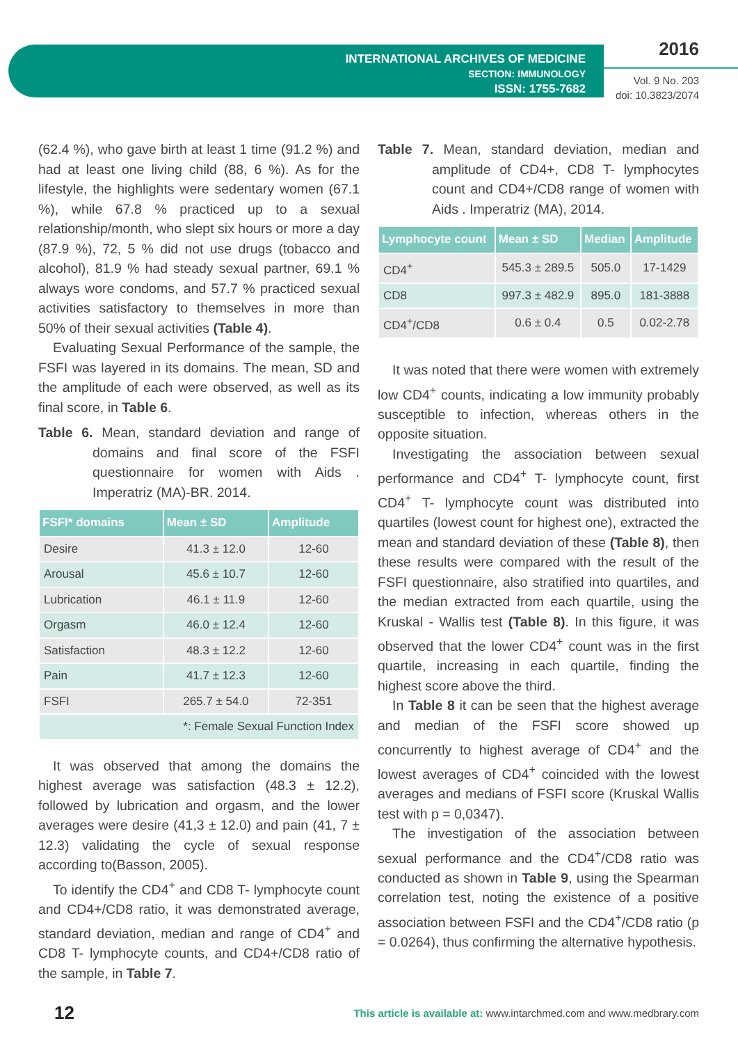INTERNATIONAL ARCHIVES OF MEDICINE
SECTION: IMMUNOLOGY
ISSN: 1755-7682
2016
Vol. 9 No. 203
doi: 10.3823/2074
(62.4 %), who gave birth at least 1 time (91.2 %) and had at least one living child (88, 6 %). As for the lifestyle, the highlights were sedentary women (67.1 %), while 67.8 % practiced up to a sexual relationship/month, who slept six hours or more a day (87.9 %), 72, 5 % did not use drugs (tobacco and alcohol), 81.9 % had steady sexual partner, 69.1 % always wore condoms, and 57.7 % practiced sexual activities satisfactory to themselves in more than 50% of their sexual activities (Table 4).
Evaluating Sexual Performance of the sample, the FSFI was layered in its domains. The mean, SD and the amplitude of each were observed, as well as its final score, in Table 6.
Table 6. Mean, standard deviation and range of domains and final score of the FSFI questionnaire for women with Aids . Imperatriz (MA)-BR. 2014.
| FSFI* domains | Mean ± SD | Amplitude |
| --- | --- | --- |
| Desire | 41.3 ± 12.0 | 12-60 |
| Arousal | 45.6 ± 10.7 | 12-60 |
| Lubrication | 46.1 ± 11.9 | 12-60 |
| Orgasm | 46.0 ± 12.4 | 12-60 |
| Satisfaction | 48.3 ± 12.2 | 12-60 |
| Pain | 41.7 ± 12.3 | 12-60 |
| FSFI | 265.7 ± 54.0 | 72-351 |
| *: Female Sexual Function Index | | |
It was observed that among the domains the highest average was satisfaction (48.3 ± 12.2), followed by lubrication and orgasm, and the lower averages were desire (41,3 ± 12.0) and pain (41, 7 ± 12.3) validating the cycle of sexual response according to(Basson, 2005).
To identify the CD4<sup>+</sup> and CD8 T- lymphocyte count and CD4+/CD8 ratio, it was demonstrated average, standard deviation, median and range of CD4<sup>+</sup> and CD8 T- lymphocyte counts, and CD4+/CD8 ratio of the sample, in Table 7.
Table 7. Mean, standard deviation, median and amplitude of CD4+, CD8 T- lymphocytes count and CD4+/CD8 range of women with Aids . Imperatriz (MA), 2014.
| Lymphocyte count | Mean ± SD | Median | Amplitude |
| --- | --- | --- | --- |
| CD4<sup>+</sup> | 545.3 ± 289.5 | 505.0 | 17-1429 |
| CD8 | 997.3 ± 482.9 | 895.0 | 181-3888 |
| CD4<sup>+</sup>/CD8 | 0.6 ± 0.4 | 0.5 | 0.02-2.78 |
It was noted that there were women with extremely low CD4<sup>+</sup> counts, indicating a low immunity probably susceptible to infection, whereas others in the opposite situation.
Investigating the association between sexual performance and CD4<sup>+</sup> T- lymphocyte count, first CD4<sup>+</sup> T- lymphocyte count was distributed into quartiles (lowest count for highest one), extracted the mean and standard deviation of these (Table 8), then these results were compared with the result of the FSFI questionnaire, also stratified into quartiles, and the median extracted from each quartile, using the Kruskal - Wallis test (Table 8). In this figure, it was observed that the lower CD4<sup>+</sup> count was in the first quartile, increasing in each quartile, finding the highest score above the third.
In Table 8 it can be seen that the highest average and median of the FSFI score showed up concurrently to highest average of CD4<sup>+</sup> and the lowest averages of CD4<sup>+</sup> coincided with the lowest averages and medians of FSFI score (Kruskal Wallis test with p = 0,0347).
The investigation of the association between sexual performance and the CD4<sup>+</sup>/CD8 ratio was conducted as shown in Table 9, using the Spearman correlation test, noting the existence of a positive association between FSFI and the CD4<sup>+</sup>/CD8 ratio (p = 0.0264), thus confirming the alternative hypothesis.
12 This article is available at: www.intarchmed.com and www.medbrary.com